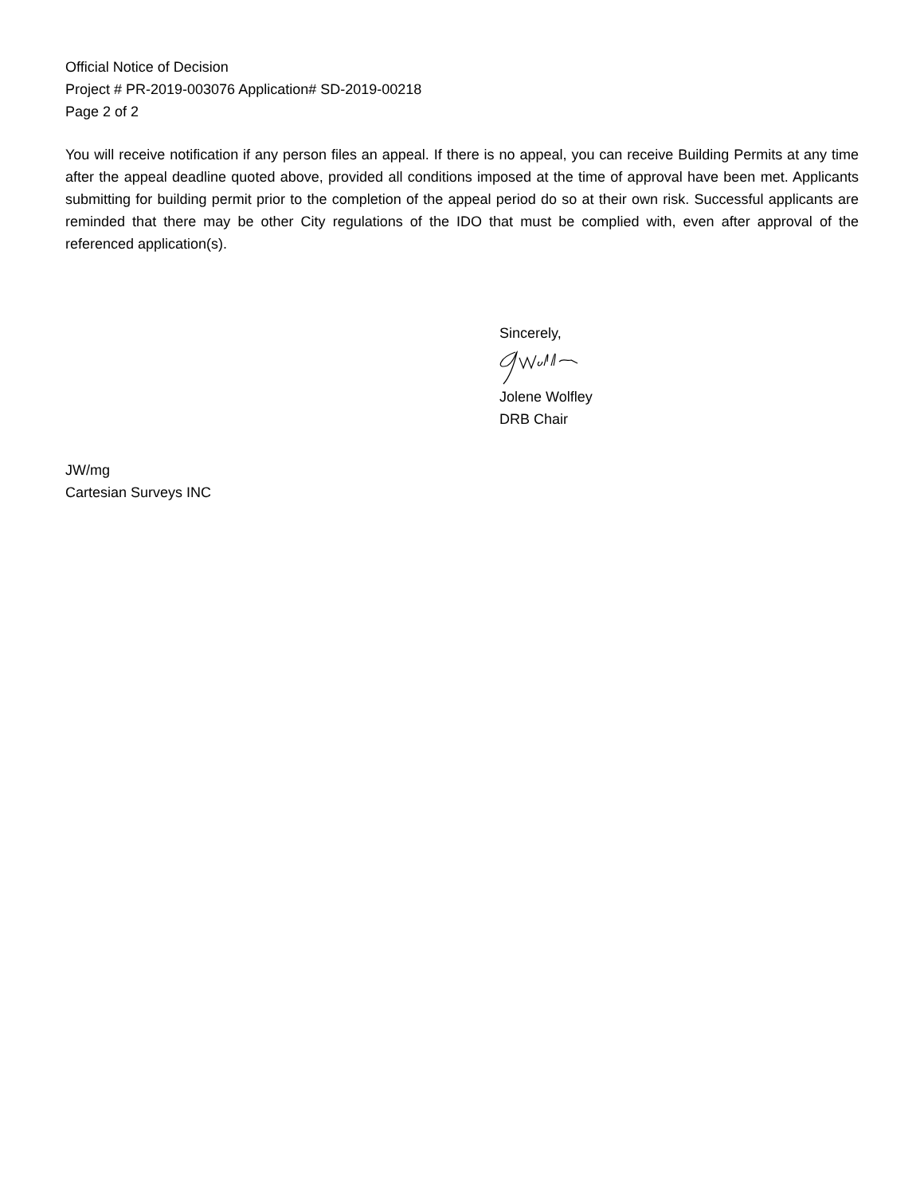Official Notice of Decision
Project # PR-2019-003076 Application# SD-2019-00218
Page 2 of 2
You will receive notification if any person files an appeal. If there is no appeal, you can receive Building Permits at any time after the appeal deadline quoted above, provided all conditions imposed at the time of approval have been met. Applicants submitting for building permit prior to the completion of the appeal period do so at their own risk. Successful applicants are reminded that there may be other City regulations of the IDO that must be complied with, even after approval of the referenced application(s).
Sincerely,
Jolene Wolfley
DRB Chair
JW/mg
Cartesian Surveys INC